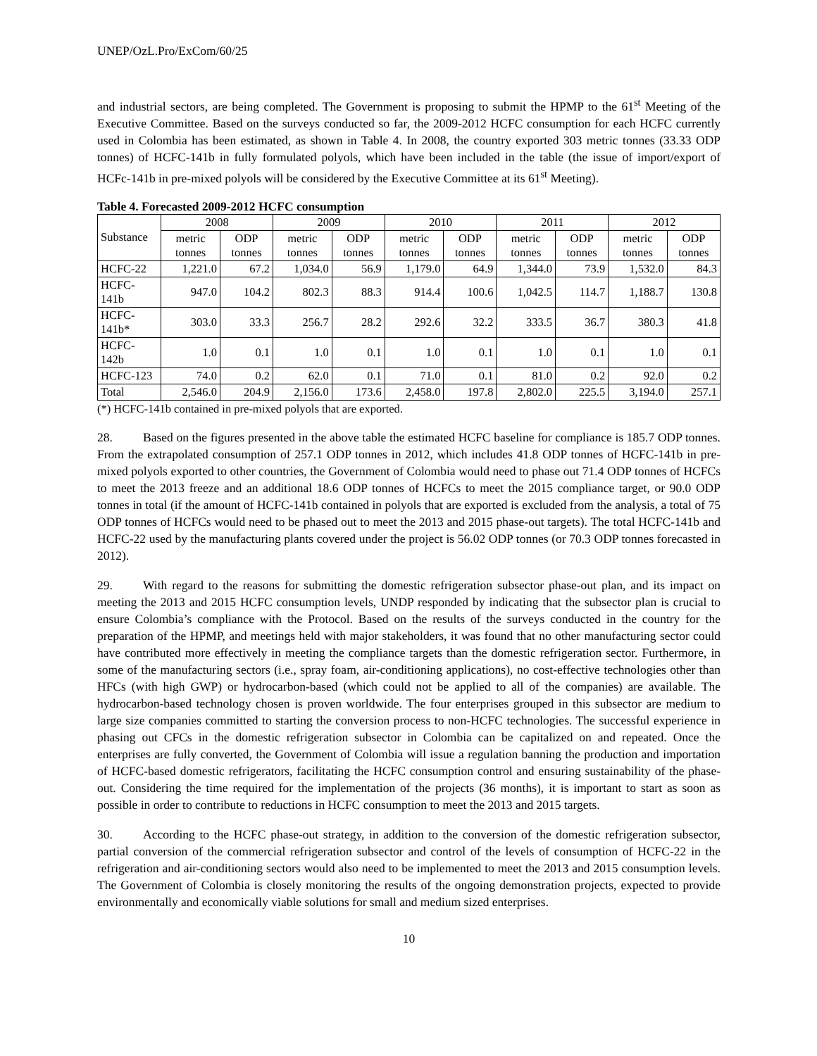UNEP/OzL.Pro/ExCom/60/25
and industrial sectors, are being completed. The Government is proposing to submit the HPMP to the 61<sup>st</sup> Meeting of the Executive Committee. Based on the surveys conducted so far, the 2009-2012 HCFC consumption for each HCFC currently used in Colombia has been estimated, as shown in Table 4. In 2008, the country exported 303 metric tonnes (33.33 ODP tonnes) of HCFC-141b in fully formulated polyols, which have been included in the table (the issue of import/export of HCFc-141b in pre-mixed polyols will be considered by the Executive Committee at its 61<sup>st</sup> Meeting).
Table 4. Forecasted 2009-2012 HCFC consumption
| Substance | 2008 | | 2009 | | 2010 | | 2011 | | 2012 | |
| --- | --- | --- | --- | --- | --- | --- | --- | --- | --- | --- |
| | metric tonnes | ODP tonnes | metric tonnes | ODP tonnes | metric tonnes | ODP tonnes | metric tonnes | ODP tonnes | metric tonnes | ODP tonnes |
| HCFC-22 | 1,221.0 | 67.2 | 1,034.0 | 56.9 | 1,179.0 | 64.9 | 1,344.0 | 73.9 | 1,532.0 | 84.3 |
| HCFC-141b | 947.0 | 104.2 | 802.3 | 88.3 | 914.4 | 100.6 | 1,042.5 | 114.7 | 1,188.7 | 130.8 |
| HCFC-141b* | 303.0 | 33.3 | 256.7 | 28.2 | 292.6 | 32.2 | 333.5 | 36.7 | 380.3 | 41.8 |
| HCFC-142b | 1.0 | 0.1 | 1.0 | 0.1 | 1.0 | 0.1 | 1.0 | 0.1 | 1.0 | 0.1 |
| HCFC-123 | 74.0 | 0.2 | 62.0 | 0.1 | 71.0 | 0.1 | 81.0 | 0.2 | 92.0 | 0.2 |
| Total | 2,546.0 | 204.9 | 2,156.0 | 173.6 | 2,458.0 | 197.8 | 2,802.0 | 225.5 | 3,194.0 | 257.1 |
(*) HCFC-141b contained in pre-mixed polyols that are exported.
28. Based on the figures presented in the above table the estimated HCFC baseline for compliance is 185.7 ODP tonnes. From the extrapolated consumption of 257.1 ODP tonnes in 2012, which includes 41.8 ODP tonnes of HCFC-141b in pre-mixed polyols exported to other countries, the Government of Colombia would need to phase out 71.4 ODP tonnes of HCFCs to meet the 2013 freeze and an additional 18.6 ODP tonnes of HCFCs to meet the 2015 compliance target, or 90.0 ODP tonnes in total (if the amount of HCFC-141b contained in polyols that are exported is excluded from the analysis, a total of 75 ODP tonnes of HCFCs would need to be phased out to meet the 2013 and 2015 phase-out targets). The total HCFC-141b and HCFC-22 used by the manufacturing plants covered under the project is 56.02 ODP tonnes (or 70.3 ODP tonnes forecasted in 2012).
29. With regard to the reasons for submitting the domestic refrigeration subsector phase-out plan, and its impact on meeting the 2013 and 2015 HCFC consumption levels, UNDP responded by indicating that the subsector plan is crucial to ensure Colombia’s compliance with the Protocol. Based on the results of the surveys conducted in the country for the preparation of the HPMP, and meetings held with major stakeholders, it was found that no other manufacturing sector could have contributed more effectively in meeting the compliance targets than the domestic refrigeration sector. Furthermore, in some of the manufacturing sectors (i.e., spray foam, air-conditioning applications), no cost-effective technologies other than HFCs (with high GWP) or hydrocarbon-based (which could not be applied to all of the companies) are available. The hydrocarbon-based technology chosen is proven worldwide. The four enterprises grouped in this subsector are medium to large size companies committed to starting the conversion process to non-HCFC technologies. The successful experience in phasing out CFCs in the domestic refrigeration subsector in Colombia can be capitalized on and repeated. Once the enterprises are fully converted, the Government of Colombia will issue a regulation banning the production and importation of HCFC-based domestic refrigerators, facilitating the HCFC consumption control and ensuring sustainability of the phase-out. Considering the time required for the implementation of the projects (36 months), it is important to start as soon as possible in order to contribute to reductions in HCFC consumption to meet the 2013 and 2015 targets.
30. According to the HCFC phase-out strategy, in addition to the conversion of the domestic refrigeration subsector, partial conversion of the commercial refrigeration subsector and control of the levels of consumption of HCFC-22 in the refrigeration and air-conditioning sectors would also need to be implemented to meet the 2013 and 2015 consumption levels. The Government of Colombia is closely monitoring the results of the ongoing demonstration projects, expected to provide environmentally and economically viable solutions for small and medium sized enterprises.
10